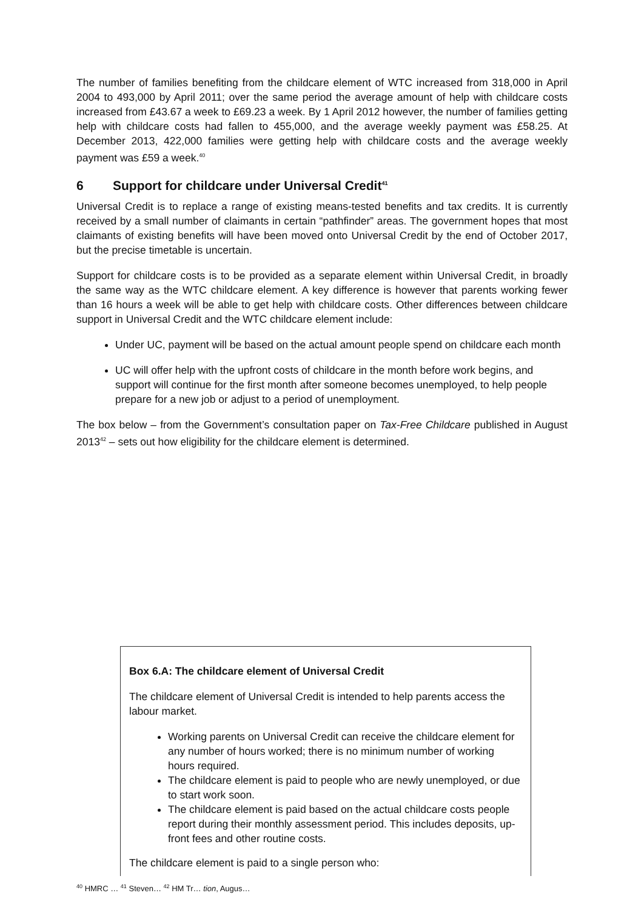The number of families benefiting from the childcare element of WTC increased from 318,000 in April 2004 to 493,000 by April 2011; over the same period the average amount of help with childcare costs increased from £43.67 a week to £69.23 a week. By 1 April 2012 however, the number of families getting help with childcare costs had fallen to 455,000, and the average weekly payment was £58.25. At December 2013, 422,000 families were getting help with childcare costs and the average weekly payment was £59 a week.<sup>40</sup>
6 Support for childcare under Universal Credit<sup>41</sup>
Universal Credit is to replace a range of existing means-tested benefits and tax credits. It is currently received by a small number of claimants in certain “pathfinder” areas. The government hopes that most claimants of existing benefits will have been moved onto Universal Credit by the end of October 2017, but the precise timetable is uncertain.
Support for childcare costs is to be provided as a separate element within Universal Credit, in broadly the same way as the WTC childcare element. A key difference is however that parents working fewer than 16 hours a week will be able to get help with childcare costs. Other differences between childcare support in Universal Credit and the WTC childcare element include:
Under UC, payment will be based on the actual amount people spend on childcare each month
UC will offer help with the upfront costs of childcare in the month before work begins, and support will continue for the first month after someone becomes unemployed, to help people prepare for a new job or adjust to a period of unemployment.
The box below – from the Government’s consultation paper on Tax-Free Childcare published in August 2013<sup>42</sup> – sets out how eligibility for the childcare element is determined.
Box 6.A: The childcare element of Universal Credit
The childcare element of Universal Credit is intended to help parents access the labour market.
Working parents on Universal Credit can receive the childcare element for any number of hours worked; there is no minimum number of working hours required.
The childcare element is paid to people who are newly unemployed, or due to start work soon.
The childcare element is paid based on the actual childcare costs people report during their monthly assessment period. This includes deposits, up-front fees and other routine costs.
The childcare element is paid to a single person who:
<sup>40</sup> HMRC … <sup>41</sup> Steven… <sup>42</sup> HM Tr… tion, Augus…